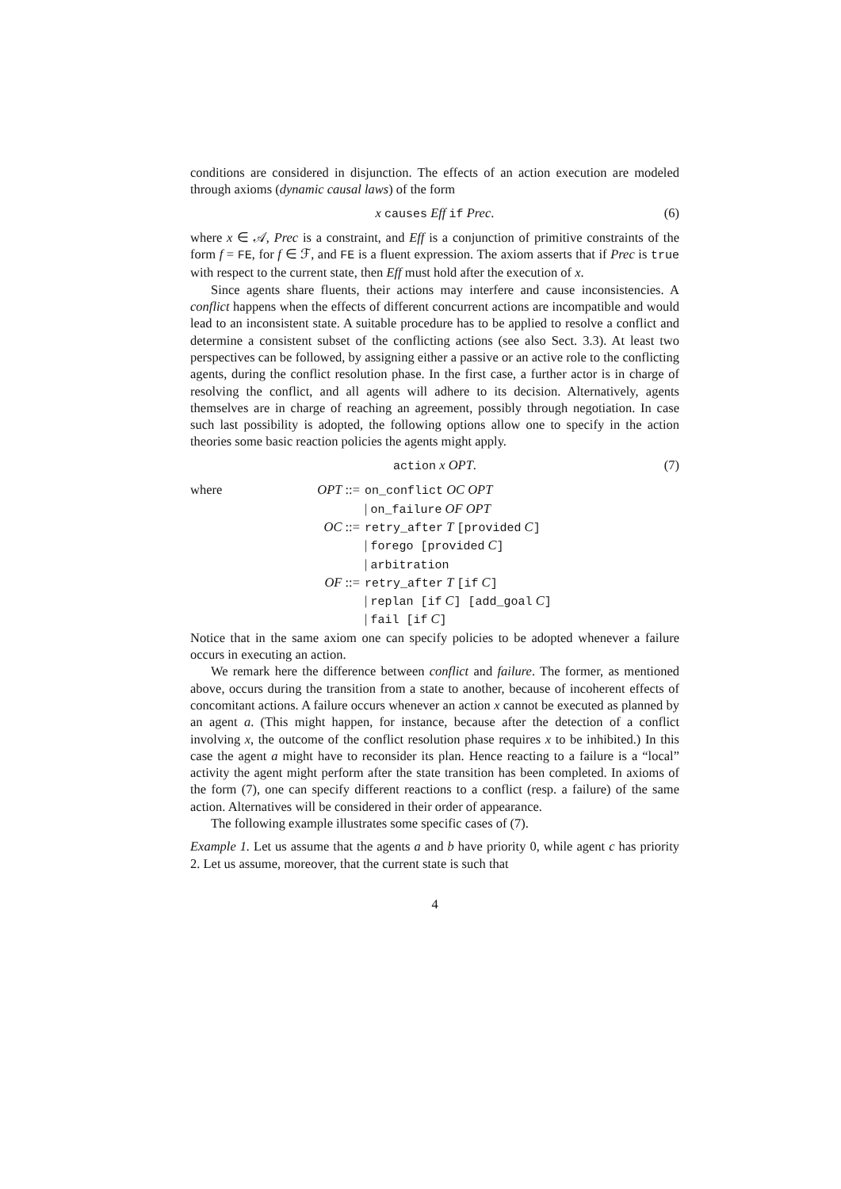conditions are considered in disjunction. The effects of an action execution are modeled through axioms (dynamic causal laws) of the form
x causes Eff if Prec. (6)
where x ∈ 𝒜, Prec is a constraint, and Eff is a conjunction of primitive constraints of the form f = FE, for f ∈ ℱ, and FE is a fluent expression. The axiom asserts that if Prec is true with respect to the current state, then Eff must hold after the execution of x.
Since agents share fluents, their actions may interfere and cause inconsistencies. A conflict happens when the effects of different concurrent actions are incompatible and would lead to an inconsistent state. A suitable procedure has to be applied to resolve a conflict and determine a consistent subset of the conflicting actions (see also Sect. 3.3). At least two perspectives can be followed, by assigning either a passive or an active role to the conflicting agents, during the conflict resolution phase. In the first case, a further actor is in charge of resolving the conflict, and all agents will adhere to its decision. Alternatively, agents themselves are in charge of reaching an agreement, possibly through negotiation. In case such last possibility is adopted, the following options allow one to specify in the action theories some basic reaction policies the agents might apply.
action x OPT. (7)
where
OPT ::=
on_conflict OC OPT
| on_failure OF OPT
OC ::=
retry_after T [provided C]
| forego [provided C]
| arbitration
OF ::=
retry_after T [if C]
| replan [if C] [add_goal C]
| fail [if C]
Notice that in the same axiom one can specify policies to be adopted whenever a failure occurs in executing an action.
We remark here the difference between conflict and failure. The former, as mentioned above, occurs during the transition from a state to another, because of incoherent effects of concomitant actions. A failure occurs whenever an action x cannot be executed as planned by an agent a. (This might happen, for instance, because after the detection of a conflict involving x, the outcome of the conflict resolution phase requires x to be inhibited.) In this case the agent a might have to reconsider its plan. Hence reacting to a failure is a “local” activity the agent might perform after the state transition has been completed. In axioms of the form (7), one can specify different reactions to a conflict (resp. a failure) of the same action. Alternatives will be considered in their order of appearance.
The following example illustrates some specific cases of (7).
Example 1. Let us assume that the agents a and b have priority 0, while agent c has priority 2. Let us assume, moreover, that the current state is such that
4